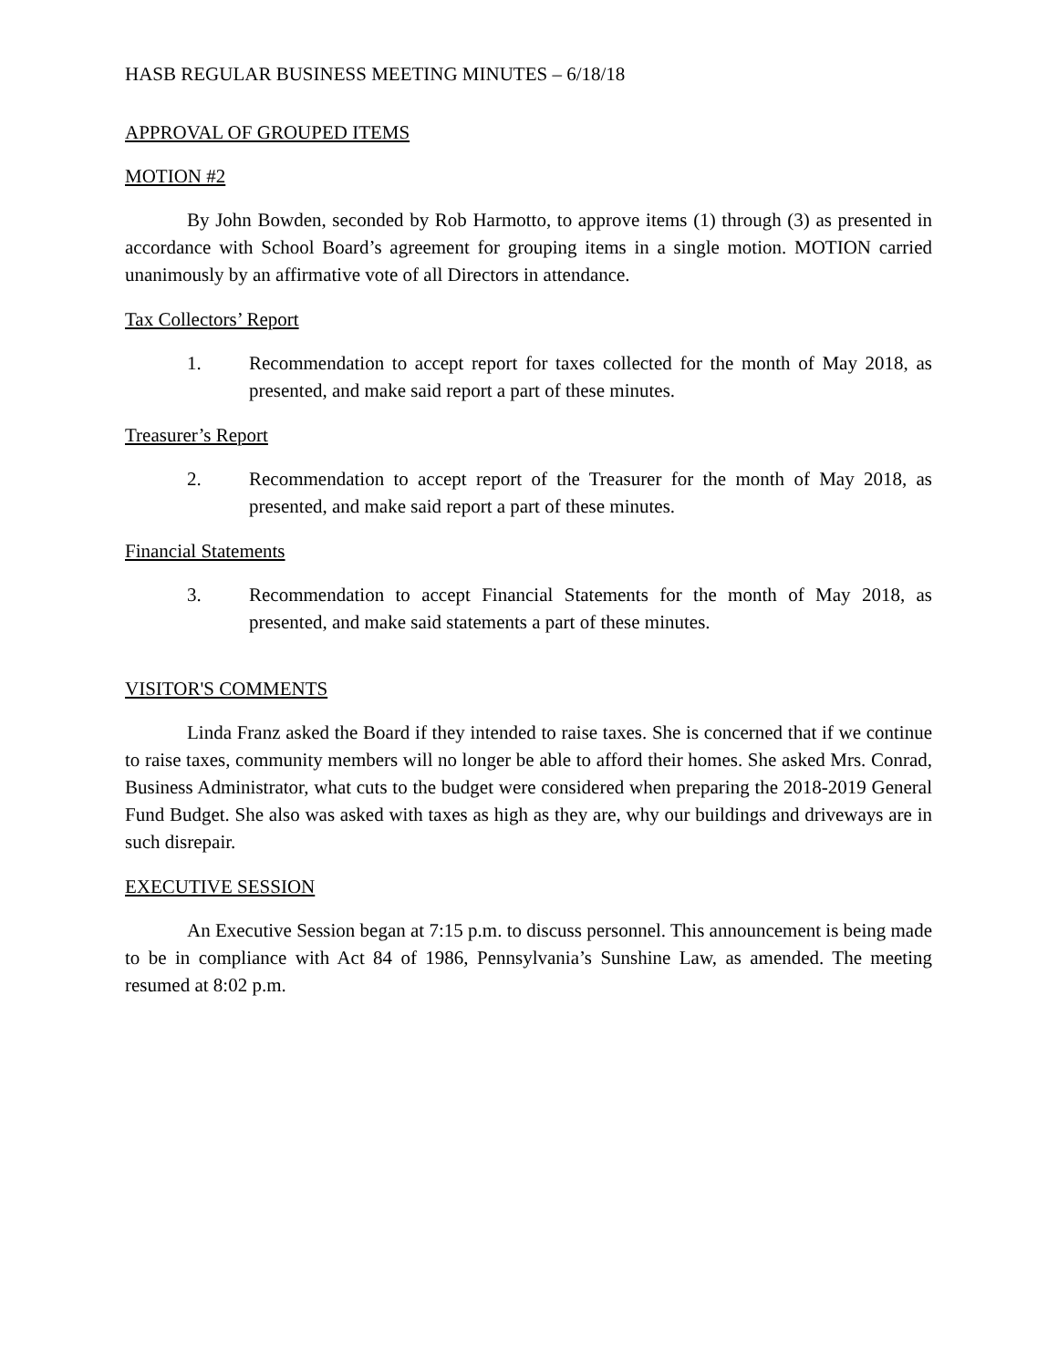HASB REGULAR BUSINESS MEETING MINUTES – 6/18/18
APPROVAL OF GROUPED ITEMS
MOTION #2
By John Bowden, seconded by Rob Harmotto, to approve items (1) through (3) as presented in accordance with School Board’s agreement for grouping items in a single motion. MOTION carried unanimously by an affirmative vote of all Directors in attendance.
Tax Collectors’ Report
1. Recommendation to accept report for taxes collected for the month of May 2018, as presented, and make said report a part of these minutes.
Treasurer’s Report
2. Recommendation to accept report of the Treasurer for the month of May 2018, as presented, and make said report a part of these minutes.
Financial Statements
3. Recommendation to accept Financial Statements for the month of May 2018, as presented, and make said statements a part of these minutes.
VISITOR'S COMMENTS
Linda Franz asked the Board if they intended to raise taxes. She is concerned that if we continue to raise taxes, community members will no longer be able to afford their homes. She asked Mrs. Conrad, Business Administrator, what cuts to the budget were considered when preparing the 2018-2019 General Fund Budget. She also was asked with taxes as high as they are, why our buildings and driveways are in such disrepair.
EXECUTIVE SESSION
An Executive Session began at 7:15 p.m. to discuss personnel. This announcement is being made to be in compliance with Act 84 of 1986, Pennsylvania’s Sunshine Law, as amended. The meeting resumed at 8:02 p.m.